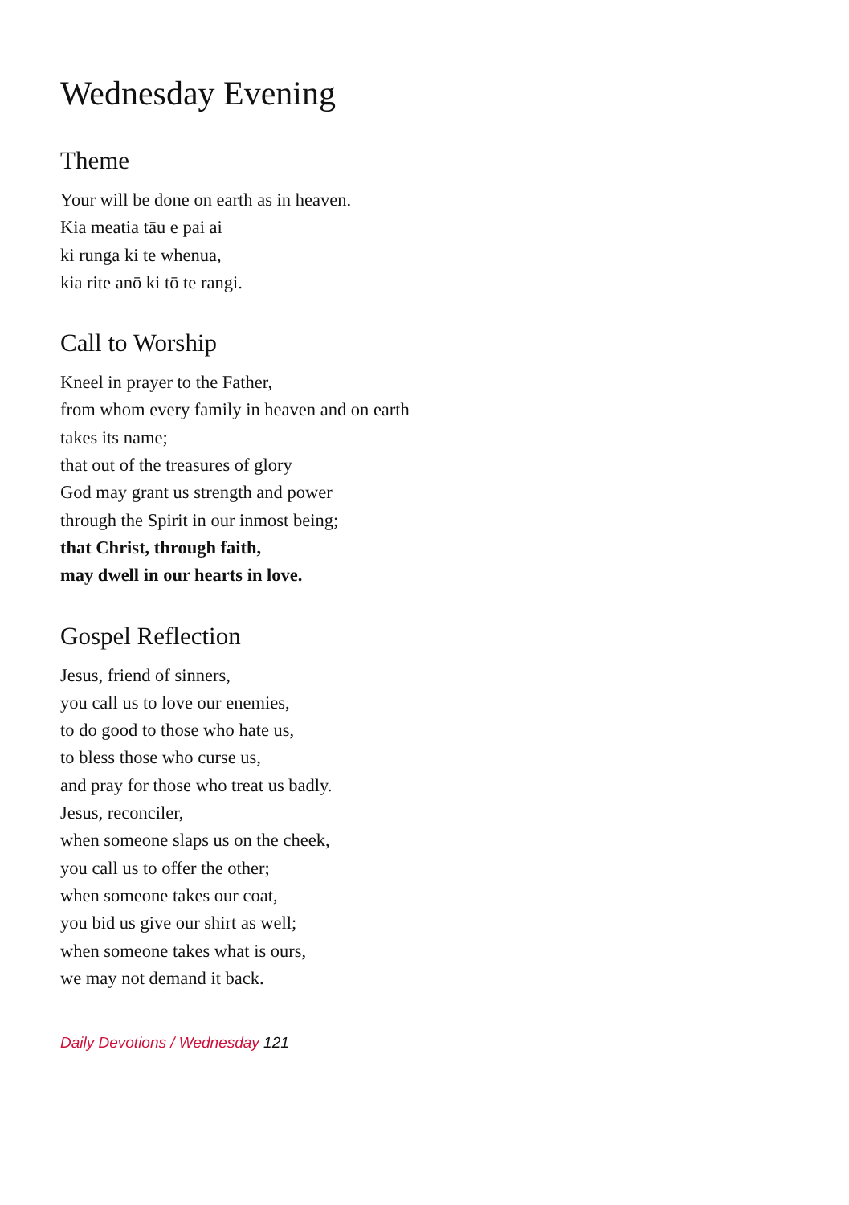Wednesday Evening
Theme
Your will be done on earth as in heaven.
Kia meatia tāu e pai ai
ki runga ki te whenua,
kia rite anō ki tō te rangi.
Call to Worship
Kneel in prayer to the Father,
from whom every family in heaven and on earth
takes its name;
that out of the treasures of glory
God may grant us strength and power
through the Spirit in our inmost being;
that Christ, through faith,
may dwell in our hearts in love.
Gospel Reflection
Jesus, friend of sinners,
you call us to love our enemies,
to do good to those who hate us,
to bless those who curse us,
and pray for those who treat us badly.
Jesus, reconciler,
when someone slaps us on the cheek,
you call us to offer the other;
when someone takes our coat,
you bid us give our shirt as well;
when someone takes what is ours,
we may not demand it back.
Daily Devotions / Wednesday 121